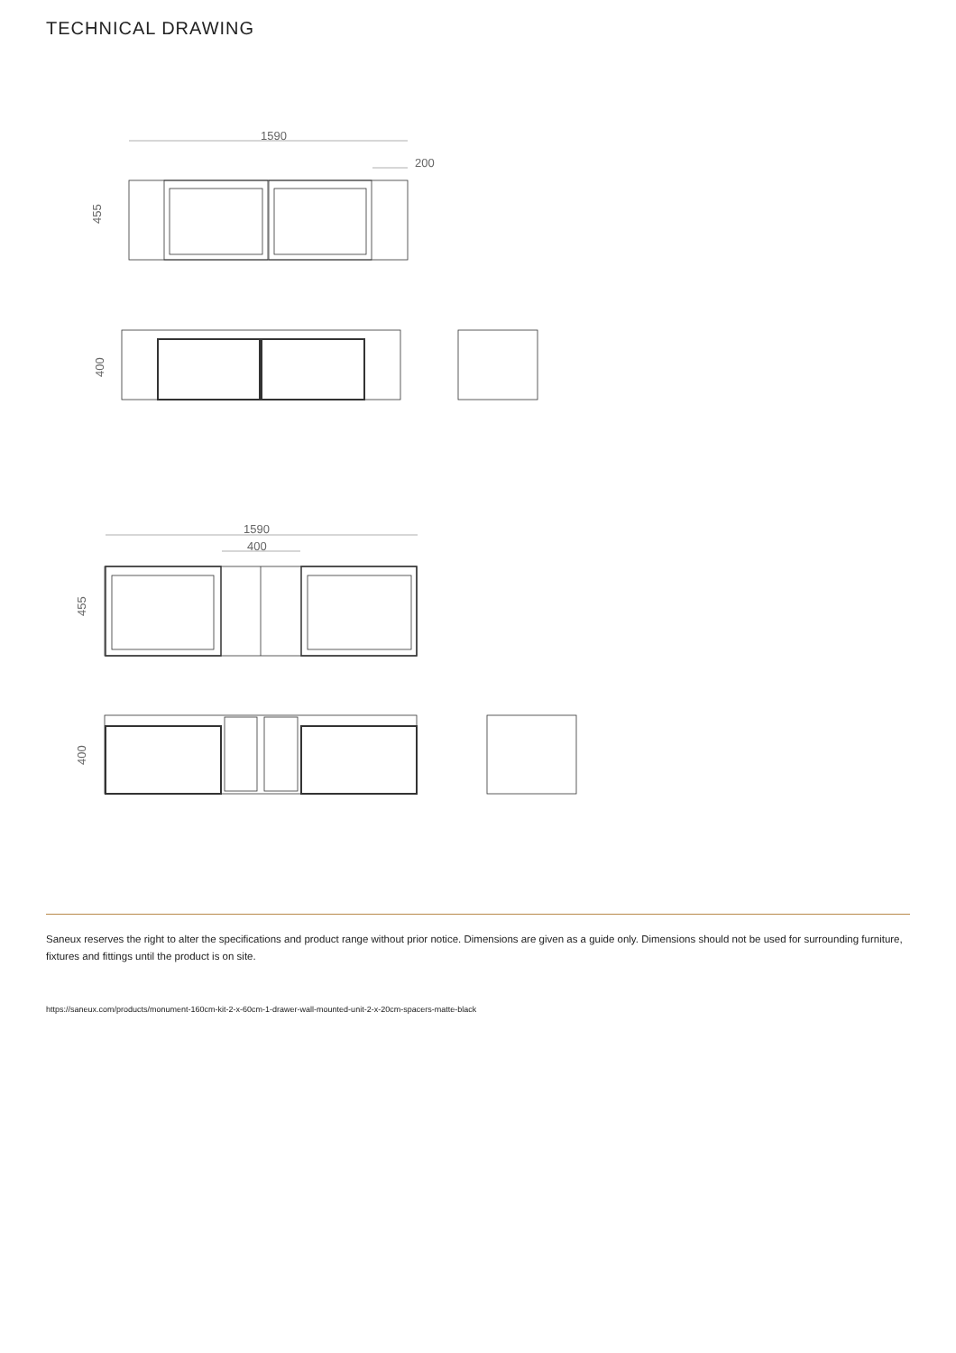TECHNICAL DRAWING
1590
200
455
400
1590
400
455
400
Saneux reserves the right to alter the specifications and product range without prior notice. Dimensions are given as a guide only. Dimensions should not be used for surrounding furniture, fixtures and fittings until the product is on site.
https://saneux.com/products/monument-160cm-kit-2-x-60cm-1-drawer-wall-mounted-unit-2-x-20cm-spacers-matte-black